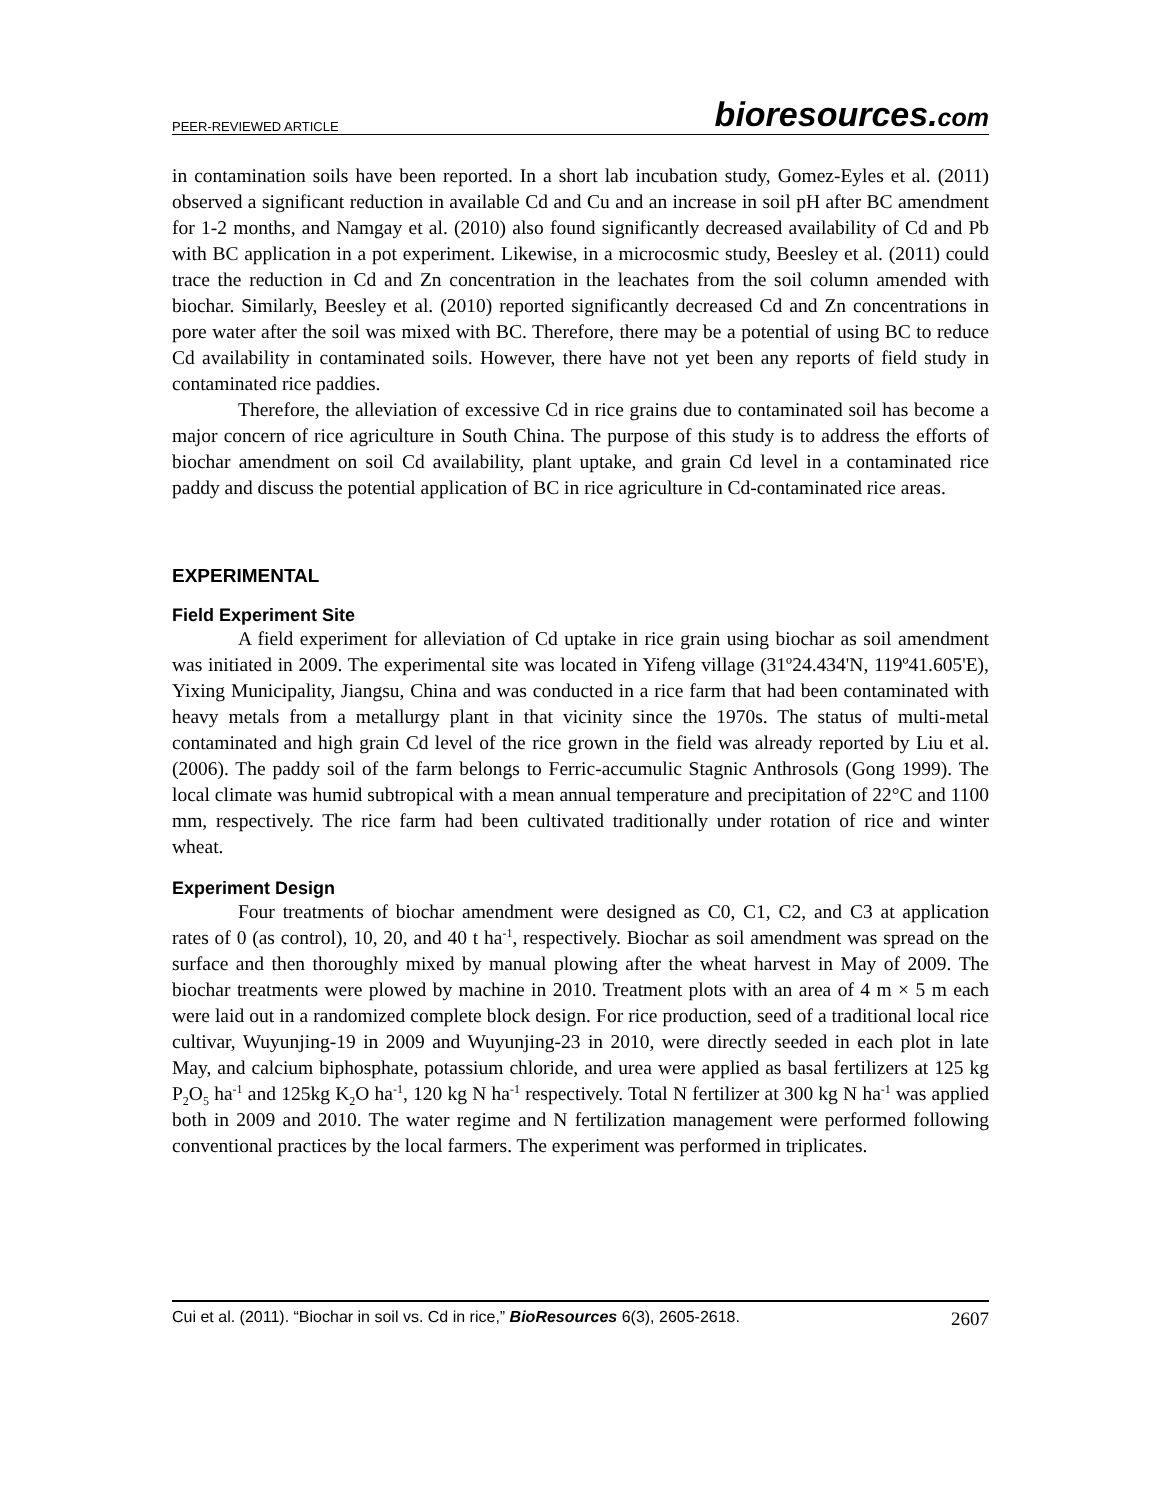PEER-REVIEWED ARTICLE
bioresources.com
in contamination soils have been reported. In a short lab incubation study, Gomez-Eyles et al. (2011) observed a significant reduction in available Cd and Cu and an increase in soil pH after BC amendment for 1-2 months, and Namgay et al. (2010) also found significantly decreased availability of Cd and Pb with BC application in a pot experiment. Likewise, in a microcosmic study, Beesley et al. (2011) could trace the reduction in Cd and Zn concentration in the leachates from the soil column amended with biochar. Similarly, Beesley et al. (2010) reported significantly decreased Cd and Zn concentrations in pore water after the soil was mixed with BC. Therefore, there may be a potential of using BC to reduce Cd availability in contaminated soils. However, there have not yet been any reports of field study in contaminated rice paddies.
Therefore, the alleviation of excessive Cd in rice grains due to contaminated soil has become a major concern of rice agriculture in South China. The purpose of this study is to address the efforts of biochar amendment on soil Cd availability, plant uptake, and grain Cd level in a contaminated rice paddy and discuss the potential application of BC in rice agriculture in Cd-contaminated rice areas.
EXPERIMENTAL
Field Experiment Site
A field experiment for alleviation of Cd uptake in rice grain using biochar as soil amendment was initiated in 2009. The experimental site was located in Yifeng village (31º24.434'N, 119º41.605'E), Yixing Municipality, Jiangsu, China and was conducted in a rice farm that had been contaminated with heavy metals from a metallurgy plant in that vicinity since the 1970s. The status of multi-metal contaminated and high grain Cd level of the rice grown in the field was already reported by Liu et al. (2006). The paddy soil of the farm belongs to Ferric-accumulic Stagnic Anthrosols (Gong 1999). The local climate was humid subtropical with a mean annual temperature and precipitation of 22°C and 1100 mm, respectively. The rice farm had been cultivated traditionally under rotation of rice and winter wheat.
Experiment Design
Four treatments of biochar amendment were designed as C0, C1, C2, and C3 at application rates of 0 (as control), 10, 20, and 40 t ha<sup>-1</sup>, respectively. Biochar as soil amendment was spread on the surface and then thoroughly mixed by manual plowing after the wheat harvest in May of 2009. The biochar treatments were plowed by machine in 2010. Treatment plots with an area of 4 m × 5 m each were laid out in a randomized complete block design. For rice production, seed of a traditional local rice cultivar, Wuyunjing-19 in 2009 and Wuyunjing-23 in 2010, were directly seeded in each plot in late May, and calcium biphosphate, potassium chloride, and urea were applied as basal fertilizers at 125 kg P<sub>2</sub>O<sub>5</sub> ha<sup>-1</sup> and 125kg K<sub>2</sub>O ha<sup>-1</sup>, 120 kg N ha<sup>-1</sup> respectively. Total N fertilizer at 300 kg N ha<sup>-1</sup> was applied both in 2009 and 2010. The water regime and N fertilization management were performed following conventional practices by the local farmers. The experiment was performed in triplicates.
Cui et al. (2011). “Biochar in soil vs. Cd in rice,” BioResources 6(3), 2605-2618.
2607